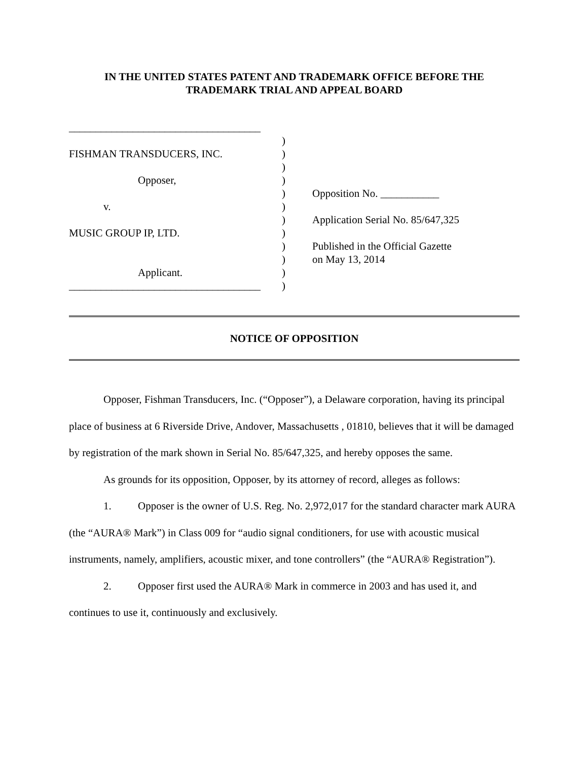IN THE UNITED STATES PATENT AND TRADEMARK OFFICE BEFORE THE
TRADEMARK TRIAL AND APPEAL BOARD
____________________________________
FISHMAN TRANSDUCERS, INC.
Opposer,
v.
MUSIC GROUP IP, LTD.
Applicant.
____________________________________
)
)
)
)
)
)
)
)
)
)
)
)
Opposition No. ___________
Application Serial No. 85/647,325
Published in the Official Gazette
on May 13, 2014
NOTICE OF OPPOSITION
Opposer, Fishman Transducers, Inc. (“Opposer”), a Delaware corporation, having its principal place of business at 6 Riverside Drive, Andover, Massachusetts , 01810, believes that it will be damaged by registration of the mark shown in Serial No. 85/647,325, and hereby opposes the same.
As grounds for its opposition, Opposer, by its attorney of record, alleges as follows:
1. Opposer is the owner of U.S. Reg. No. 2,972,017 for the standard character mark AURA (the “AURA® Mark”) in Class 009 for “audio signal conditioners, for use with acoustic musical instruments, namely, amplifiers, acoustic mixer, and tone controllers” (the “AURA® Registration”).
2. Opposer first used the AURA® Mark in commerce in 2003 and has used it, and continues to use it, continuously and exclusively.